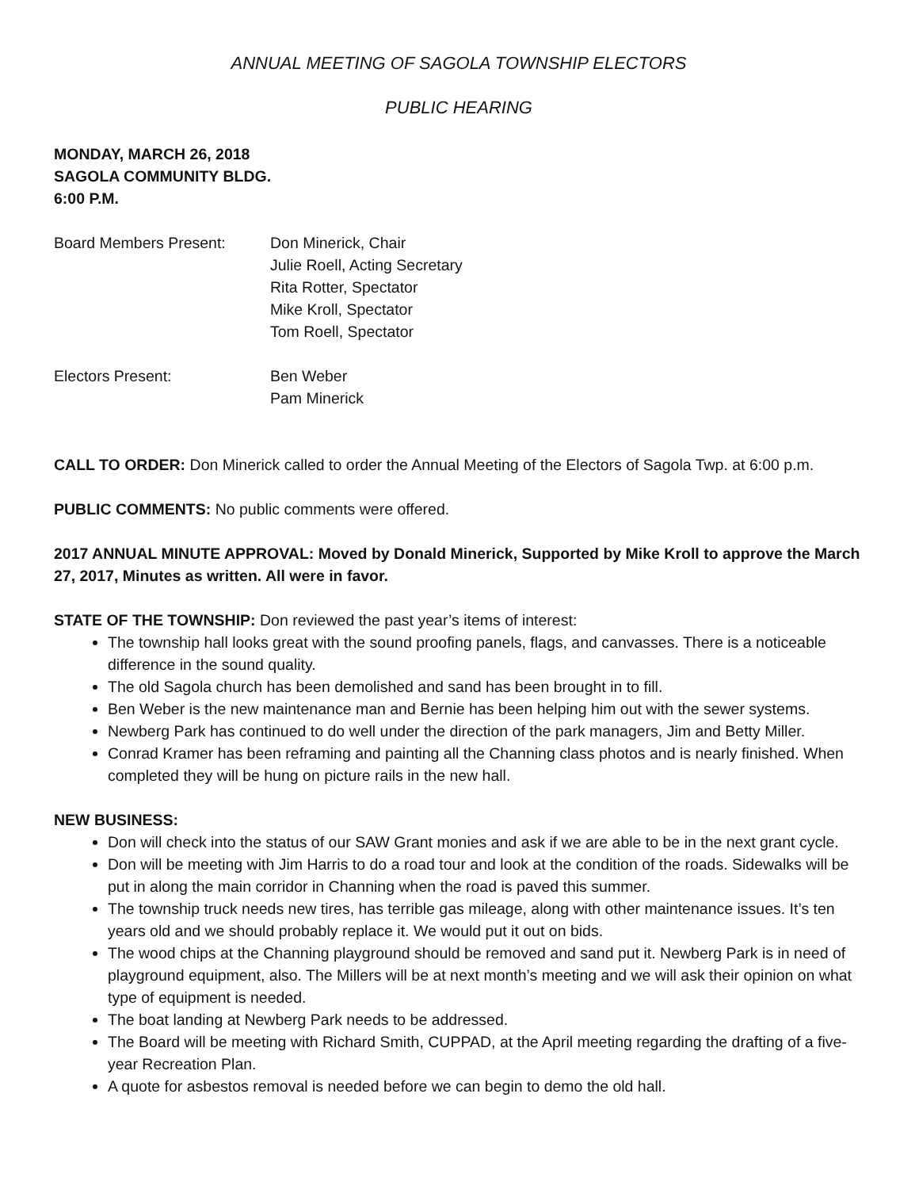ANNUAL MEETING OF SAGOLA TOWNSHIP ELECTORS
PUBLIC HEARING
MONDAY, MARCH 26, 2018
SAGOLA COMMUNITY BLDG.
6:00 P.M.
Board Members Present: Don Minerick, Chair
Julie Roell, Acting Secretary
Rita Rotter, Spectator
Mike Kroll, Spectator
Tom Roell, Spectator
Electors Present: Ben Weber
Pam Minerick
CALL TO ORDER: Don Minerick called to order the Annual Meeting of the Electors of Sagola Twp. at 6:00 p.m.
PUBLIC COMMENTS: No public comments were offered.
2017 ANNUAL MINUTE APPROVAL: Moved by Donald Minerick, Supported by Mike Kroll to approve the March 27, 2017, Minutes as written. All were in favor.
STATE OF THE TOWNSHIP: Don reviewed the past year’s items of interest:
The township hall looks great with the sound proofing panels, flags, and canvasses. There is a noticeable difference in the sound quality.
The old Sagola church has been demolished and sand has been brought in to fill.
Ben Weber is the new maintenance man and Bernie has been helping him out with the sewer systems.
Newberg Park has continued to do well under the direction of the park managers, Jim and Betty Miller.
Conrad Kramer has been reframing and painting all the Channing class photos and is nearly finished. When completed they will be hung on picture rails in the new hall.
NEW BUSINESS:
Don will check into the status of our SAW Grant monies and ask if we are able to be in the next grant cycle.
Don will be meeting with Jim Harris to do a road tour and look at the condition of the roads. Sidewalks will be put in along the main corridor in Channing when the road is paved this summer.
The township truck needs new tires, has terrible gas mileage, along with other maintenance issues. It’s ten years old and we should probably replace it. We would put it out on bids.
The wood chips at the Channing playground should be removed and sand put it. Newberg Park is in need of playground equipment, also. The Millers will be at next month’s meeting and we will ask their opinion on what type of equipment is needed.
The boat landing at Newberg Park needs to be addressed.
The Board will be meeting with Richard Smith, CUPPAD, at the April meeting regarding the drafting of a five-year Recreation Plan.
A quote for asbestos removal is needed before we can begin to demo the old hall.